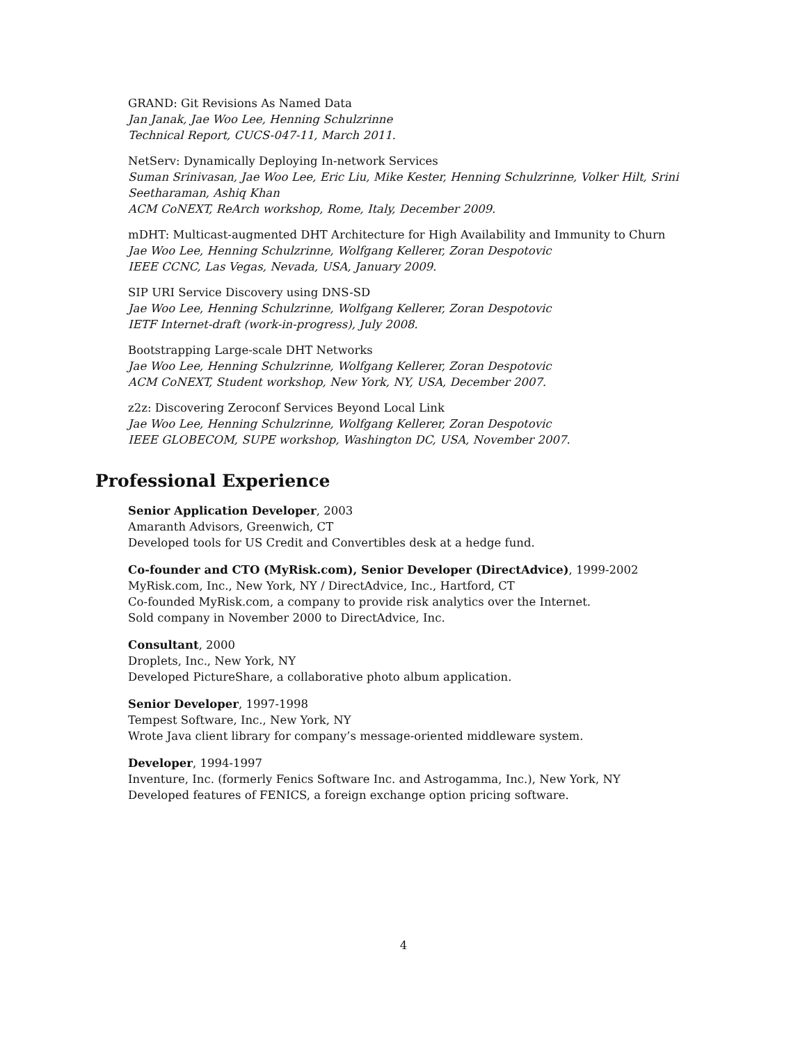GRAND: Git Revisions As Named Data
Jan Janak, Jae Woo Lee, Henning Schulzrinne
Technical Report, CUCS-047-11, March 2011.
NetServ: Dynamically Deploying In-network Services
Suman Srinivasan, Jae Woo Lee, Eric Liu, Mike Kester, Henning Schulzrinne, Volker Hilt, Srini Seetharaman, Ashiq Khan
ACM CoNEXT, ReArch workshop, Rome, Italy, December 2009.
mDHT: Multicast-augmented DHT Architecture for High Availability and Immunity to Churn
Jae Woo Lee, Henning Schulzrinne, Wolfgang Kellerer, Zoran Despotovic
IEEE CCNC, Las Vegas, Nevada, USA, January 2009.
SIP URI Service Discovery using DNS-SD
Jae Woo Lee, Henning Schulzrinne, Wolfgang Kellerer, Zoran Despotovic
IETF Internet-draft (work-in-progress), July 2008.
Bootstrapping Large-scale DHT Networks
Jae Woo Lee, Henning Schulzrinne, Wolfgang Kellerer, Zoran Despotovic
ACM CoNEXT, Student workshop, New York, NY, USA, December 2007.
z2z: Discovering Zeroconf Services Beyond Local Link
Jae Woo Lee, Henning Schulzrinne, Wolfgang Kellerer, Zoran Despotovic
IEEE GLOBECOM, SUPE workshop, Washington DC, USA, November 2007.
Professional Experience
Senior Application Developer, 2003
Amaranth Advisors, Greenwich, CT
Developed tools for US Credit and Convertibles desk at a hedge fund.
Co-founder and CTO (MyRisk.com), Senior Developer (DirectAdvice), 1999-2002
MyRisk.com, Inc., New York, NY / DirectAdvice, Inc., Hartford, CT
Co-founded MyRisk.com, a company to provide risk analytics over the Internet.
Sold company in November 2000 to DirectAdvice, Inc.
Consultant, 2000
Droplets, Inc., New York, NY
Developed PictureShare, a collaborative photo album application.
Senior Developer, 1997-1998
Tempest Software, Inc., New York, NY
Wrote Java client library for company’s message-oriented middleware system.
Developer, 1994-1997
Inventure, Inc. (formerly Fenics Software Inc. and Astrogamma, Inc.), New York, NY
Developed features of FENICS, a foreign exchange option pricing software.
4